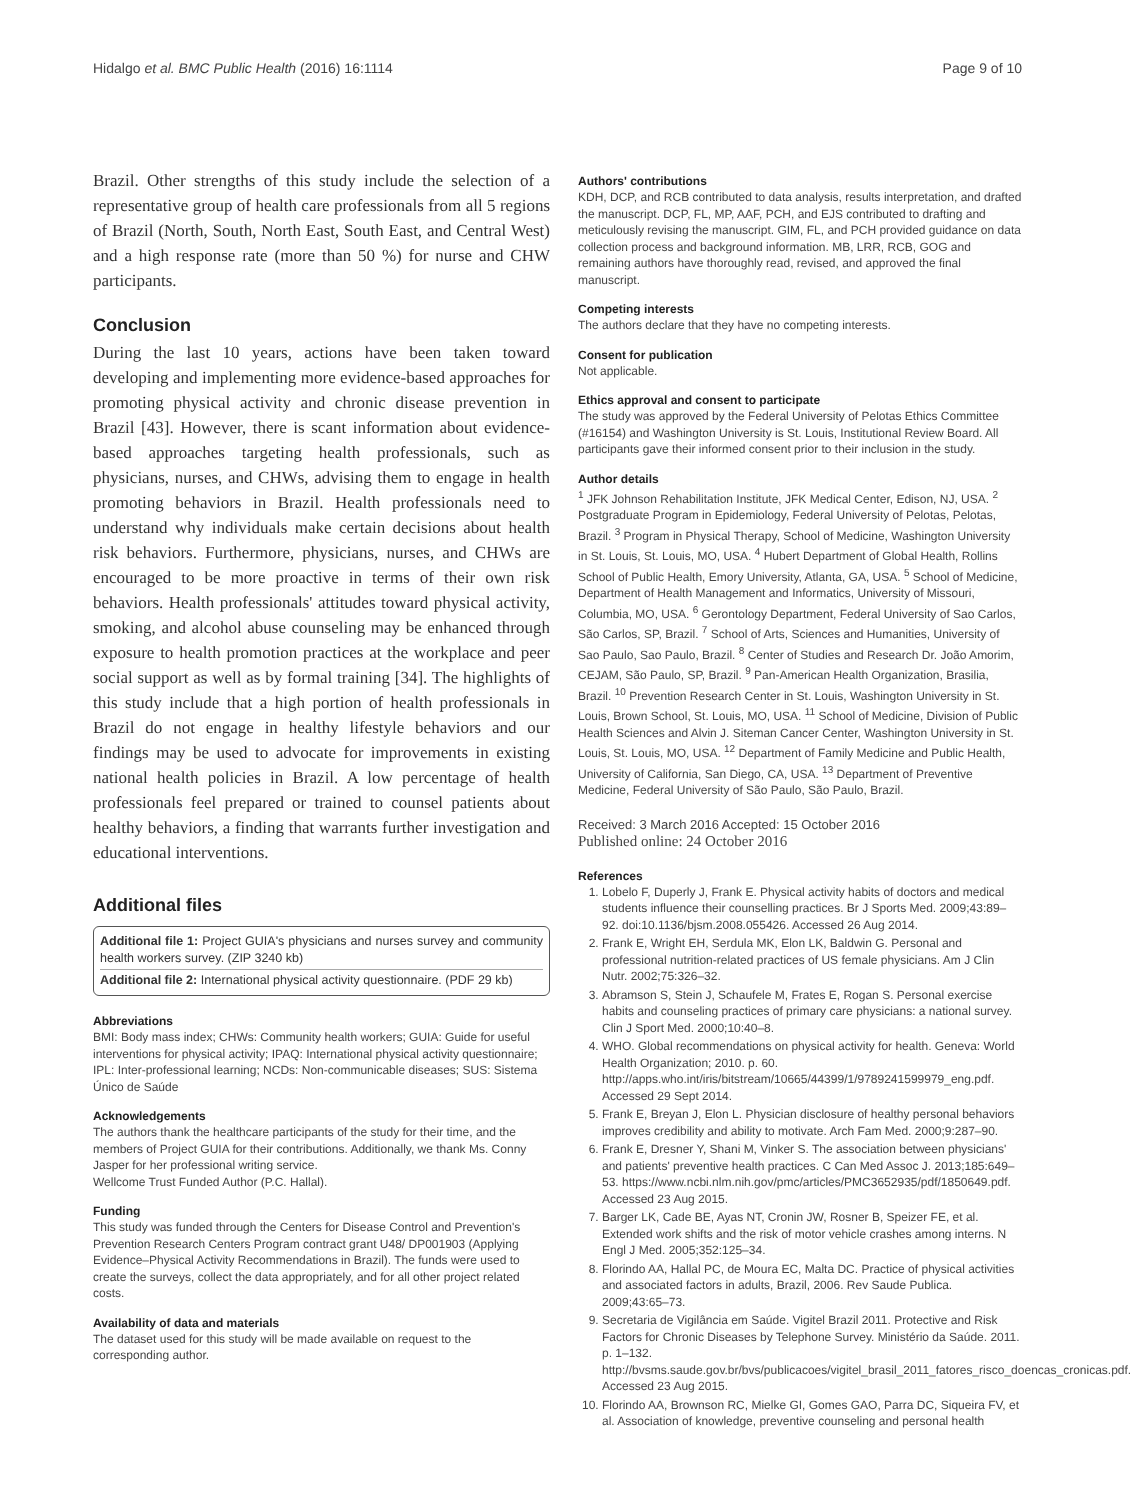Hidalgo et al. BMC Public Health (2016) 16:1114 Page 9 of 10
Brazil. Other strengths of this study include the selection of a representative group of health care professionals from all 5 regions of Brazil (North, South, North East, South East, and Central West) and a high response rate (more than 50 %) for nurse and CHW participants.
Conclusion
During the last 10 years, actions have been taken toward developing and implementing more evidence-based approaches for promoting physical activity and chronic disease prevention in Brazil [43]. However, there is scant information about evidence-based approaches targeting health professionals, such as physicians, nurses, and CHWs, advising them to engage in health promoting behaviors in Brazil. Health professionals need to understand why individuals make certain decisions about health risk behaviors. Furthermore, physicians, nurses, and CHWs are encouraged to be more proactive in terms of their own risk behaviors. Health professionals' attitudes toward physical activity, smoking, and alcohol abuse counseling may be enhanced through exposure to health promotion practices at the workplace and peer social support as well as by formal training [34]. The highlights of this study include that a high portion of health professionals in Brazil do not engage in healthy lifestyle behaviors and our findings may be used to advocate for improvements in existing national health policies in Brazil. A low percentage of health professionals feel prepared or trained to counsel patients about healthy behaviors, a finding that warrants further investigation and educational interventions.
Additional files
Additional file 1: Project GUIA's physicians and nurses survey and community health workers survey. (ZIP 3240 kb)
Additional file 2: International physical activity questionnaire. (PDF 29 kb)
Abbreviations
BMI: Body mass index; CHWs: Community health workers; GUIA: Guide for useful interventions for physical activity; IPAQ: International physical activity questionnaire; IPL: Inter-professional learning; NCDs: Non-communicable diseases; SUS: Sistema Único de Saúde
Acknowledgements
The authors thank the healthcare participants of the study for their time, and the members of Project GUIA for their contributions. Additionally, we thank Ms. Conny Jasper for her professional writing service.
Wellcome Trust Funded Author (P.C. Hallal).
Funding
This study was funded through the Centers for Disease Control and Prevention's Prevention Research Centers Program contract grant U48/ DP001903 (Applying Evidence–Physical Activity Recommendations in Brazil). The funds were used to create the surveys, collect the data appropriately, and for all other project related costs.
Availability of data and materials
The dataset used for this study will be made available on request to the corresponding author.
Authors' contributions
KDH, DCP, and RCB contributed to data analysis, results interpretation, and drafted the manuscript. DCP, FL, MP, AAF, PCH, and EJS contributed to drafting and meticulously revising the manuscript. GIM, FL, and PCH provided guidance on data collection process and background information. MB, LRR, RCB, GOG and remaining authors have thoroughly read, revised, and approved the final manuscript.
Competing interests
The authors declare that they have no competing interests.
Consent for publication
Not applicable.
Ethics approval and consent to participate
The study was approved by the Federal University of Pelotas Ethics Committee (#16154) and Washington University is St. Louis, Institutional Review Board. All participants gave their informed consent prior to their inclusion in the study.
Author details
<sup>1</sup> JFK Johnson Rehabilitation Institute, JFK Medical Center, Edison, NJ, USA. <sup>2</sup> Postgraduate Program in Epidemiology, Federal University of Pelotas, Pelotas, Brazil. <sup>3</sup> Program in Physical Therapy, School of Medicine, Washington University in St. Louis, St. Louis, MO, USA. <sup>4</sup> Hubert Department of Global Health, Rollins School of Public Health, Emory University, Atlanta, GA, USA. <sup>5</sup> School of Medicine, Department of Health Management and Informatics, University of Missouri, Columbia, MO, USA. <sup>6</sup> Gerontology Department, Federal University of Sao Carlos, São Carlos, SP, Brazil. <sup>7</sup> School of Arts, Sciences and Humanities, University of Sao Paulo, Sao Paulo, Brazil. <sup>8</sup> Center of Studies and Research Dr. João Amorim, CEJAM, São Paulo, SP, Brazil. <sup>9</sup> Pan-American Health Organization, Brasilia, Brazil. <sup>10</sup> Prevention Research Center in St. Louis, Washington University in St. Louis, Brown School, St. Louis, MO, USA. <sup>11</sup> School of Medicine, Division of Public Health Sciences and Alvin J. Siteman Cancer Center, Washington University in St. Louis, St. Louis, MO, USA. <sup>12</sup> Department of Family Medicine and Public Health, University of California, San Diego, CA, USA. <sup>13</sup> Department of Preventive Medicine, Federal University of São Paulo, São Paulo, Brazil.
Received: 3 March 2016 Accepted: 15 October 2016
Published online: 24 October 2016
References
1. Lobelo F, Duperly J, Frank E. Physical activity habits of doctors and medical students influence their counselling practices. Br J Sports Med. 2009;43:89–92. doi:10.1136/bjsm.2008.055426. Accessed 26 Aug 2014.
2. Frank E, Wright EH, Serdula MK, Elon LK, Baldwin G. Personal and professional nutrition-related practices of US female physicians. Am J Clin Nutr. 2002;75:326–32.
3. Abramson S, Stein J, Schaufele M, Frates E, Rogan S. Personal exercise habits and counseling practices of primary care physicians: a national survey. Clin J Sport Med. 2000;10:40–8.
4. WHO. Global recommendations on physical activity for health. Geneva: World Health Organization; 2010. p. 60. http://apps.who.int/iris/bitstream/10665/44399/1/9789241599979_eng.pdf. Accessed 29 Sept 2014.
5. Frank E, Breyan J, Elon L. Physician disclosure of healthy personal behaviors improves credibility and ability to motivate. Arch Fam Med. 2000;9:287–90.
6. Frank E, Dresner Y, Shani M, Vinker S. The association between physicians' and patients' preventive health practices. C Can Med Assoc J. 2013;185:649–53. https://www.ncbi.nlm.nih.gov/pmc/articles/PMC3652935/pdf/1850649.pdf. Accessed 23 Aug 2015.
7. Barger LK, Cade BE, Ayas NT, Cronin JW, Rosner B, Speizer FE, et al. Extended work shifts and the risk of motor vehicle crashes among interns. N Engl J Med. 2005;352:125–34.
8. Florindo AA, Hallal PC, de Moura EC, Malta DC. Practice of physical activities and associated factors in adults, Brazil, 2006. Rev Saude Publica. 2009;43:65–73.
9. Secretaria de Vigilância em Saúde. Vigitel Brazil 2011. Protective and Risk Factors for Chronic Diseases by Telephone Survey. Ministério da Saúde. 2011. p. 1–132. http://bvsms.saude.gov.br/bvs/publicacoes/vigitel_brasil_2011_fatores_risco_doencas_cronicas.pdf. Accessed 23 Aug 2015.
10. Florindo AA, Brownson RC, Mielke GI, Gomes GAO, Parra DC, Siqueira FV, et al. Association of knowledge, preventive counseling and personal health